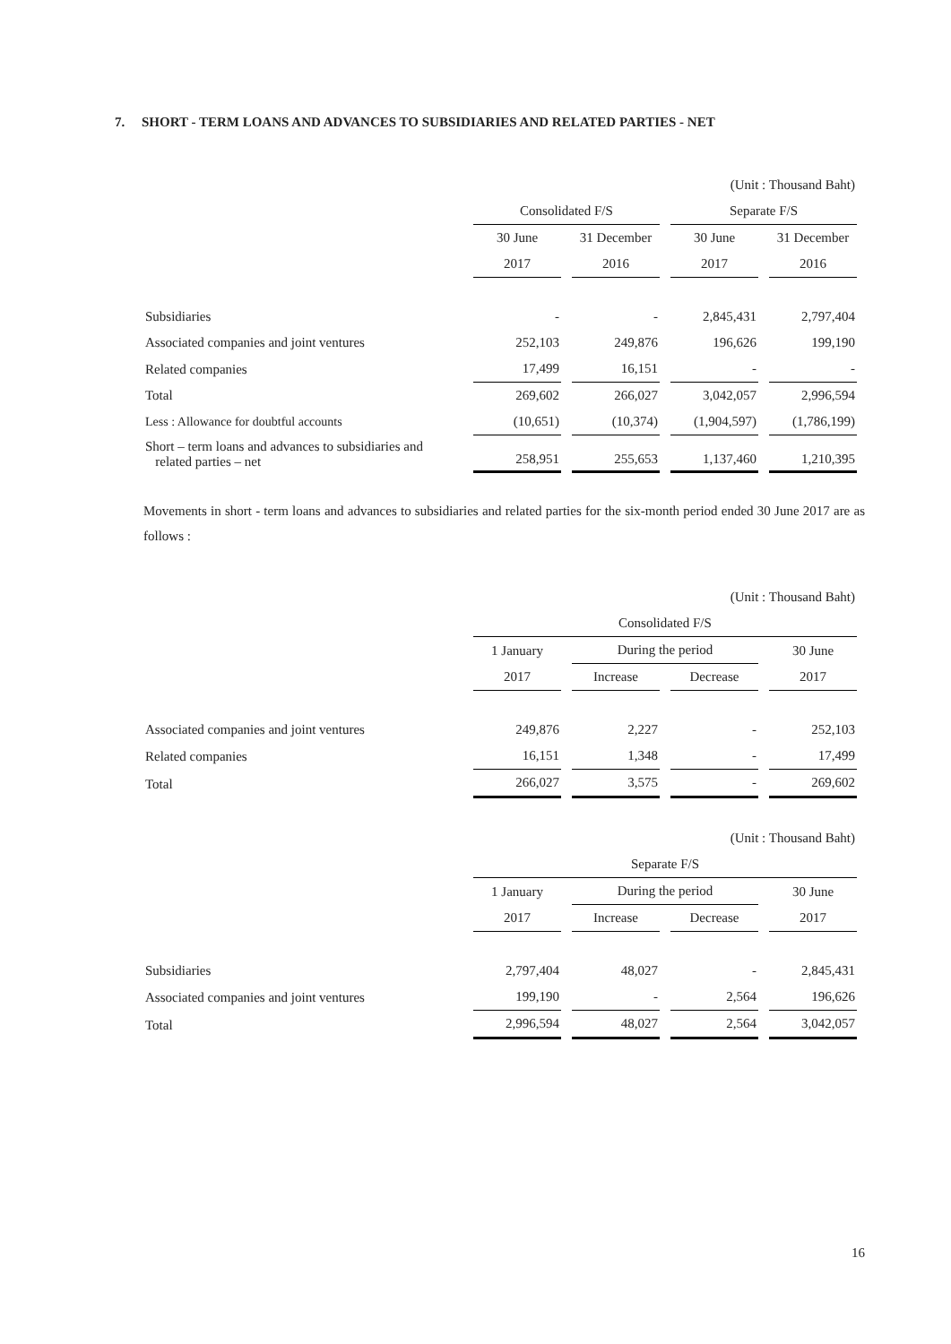7. SHORT - TERM LOANS AND ADVANCES TO SUBSIDIARIES AND RELATED PARTIES - NET
| | (Unit : Thousand Baht) | | | |
| | Consolidated F/S | | Separate F/S | |
| | 30 June | 31 December | 30 June | 31 December |
| | 2017 | 2016 | 2017 | 2016 |
| Subsidiaries | - | - | 2,845,431 | 2,797,404 |
| Associated companies and joint ventures | 252,103 | 249,876 | 196,626 | 199,190 |
| Related companies | 17,499 | 16,151 | - | - |
| Total | 269,602 | 266,027 | 3,042,057 | 2,996,594 |
| Less : Allowance for doubtful accounts | (10,651) | (10,374) | (1,904,597) | (1,786,199) |
| Short – term loans and advances to subsidiaries and related parties – net | 258,951 | 255,653 | 1,137,460 | 1,210,395 |
Movements in short - term loans and advances to subsidiaries and related parties for the six-month period ended 30 June 2017 are as follows :
| | (Unit : Thousand Baht) | | | |
| | Consolidated F/S | | | |
| | 1 January | During the period | | 30 June |
| | 2017 | Increase | Decrease | 2017 |
| Associated companies and joint ventures | 249,876 | 2,227 | - | 252,103 |
| Related companies | 16,151 | 1,348 | - | 17,499 |
| Total | 266,027 | 3,575 | - | 269,602 |
| | (Unit : Thousand Baht) | | | |
| | Separate F/S | | | |
| | 1 January | During the period | | 30 June |
| | 2017 | Increase | Decrease | 2017 |
| Subsidiaries | 2,797,404 | 48,027 | - | 2,845,431 |
| Associated companies and joint ventures | 199,190 | - | 2,564 | 196,626 |
| Total | 2,996,594 | 48,027 | 2,564 | 3,042,057 |
16